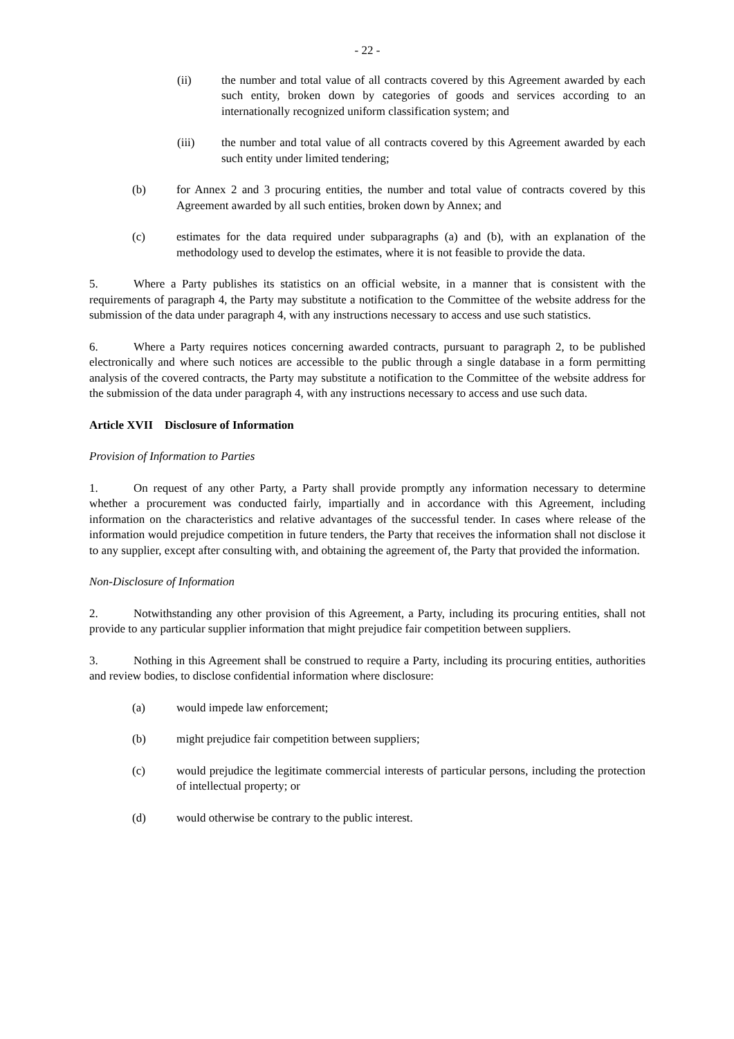- 22 -
(ii) the number and total value of all contracts covered by this Agreement awarded by each such entity, broken down by categories of goods and services according to an internationally recognized uniform classification system; and
(iii) the number and total value of all contracts covered by this Agreement awarded by each such entity under limited tendering;
(b) for Annex 2 and 3 procuring entities, the number and total value of contracts covered by this Agreement awarded by all such entities, broken down by Annex; and
(c) estimates for the data required under subparagraphs (a) and (b), with an explanation of the methodology used to develop the estimates, where it is not feasible to provide the data.
5. Where a Party publishes its statistics on an official website, in a manner that is consistent with the requirements of paragraph 4, the Party may substitute a notification to the Committee of the website address for the submission of the data under paragraph 4, with any instructions necessary to access and use such statistics.
6. Where a Party requires notices concerning awarded contracts, pursuant to paragraph 2, to be published electronically and where such notices are accessible to the public through a single database in a form permitting analysis of the covered contracts, the Party may substitute a notification to the Committee of the website address for the submission of the data under paragraph 4, with any instructions necessary to access and use such data.
Article XVII Disclosure of Information
Provision of Information to Parties
1. On request of any other Party, a Party shall provide promptly any information necessary to determine whether a procurement was conducted fairly, impartially and in accordance with this Agreement, including information on the characteristics and relative advantages of the successful tender. In cases where release of the information would prejudice competition in future tenders, the Party that receives the information shall not disclose it to any supplier, except after consulting with, and obtaining the agreement of, the Party that provided the information.
Non-Disclosure of Information
2. Notwithstanding any other provision of this Agreement, a Party, including its procuring entities, shall not provide to any particular supplier information that might prejudice fair competition between suppliers.
3. Nothing in this Agreement shall be construed to require a Party, including its procuring entities, authorities and review bodies, to disclose confidential information where disclosure:
(a) would impede law enforcement;
(b) might prejudice fair competition between suppliers;
(c) would prejudice the legitimate commercial interests of particular persons, including the protection of intellectual property; or
(d) would otherwise be contrary to the public interest.